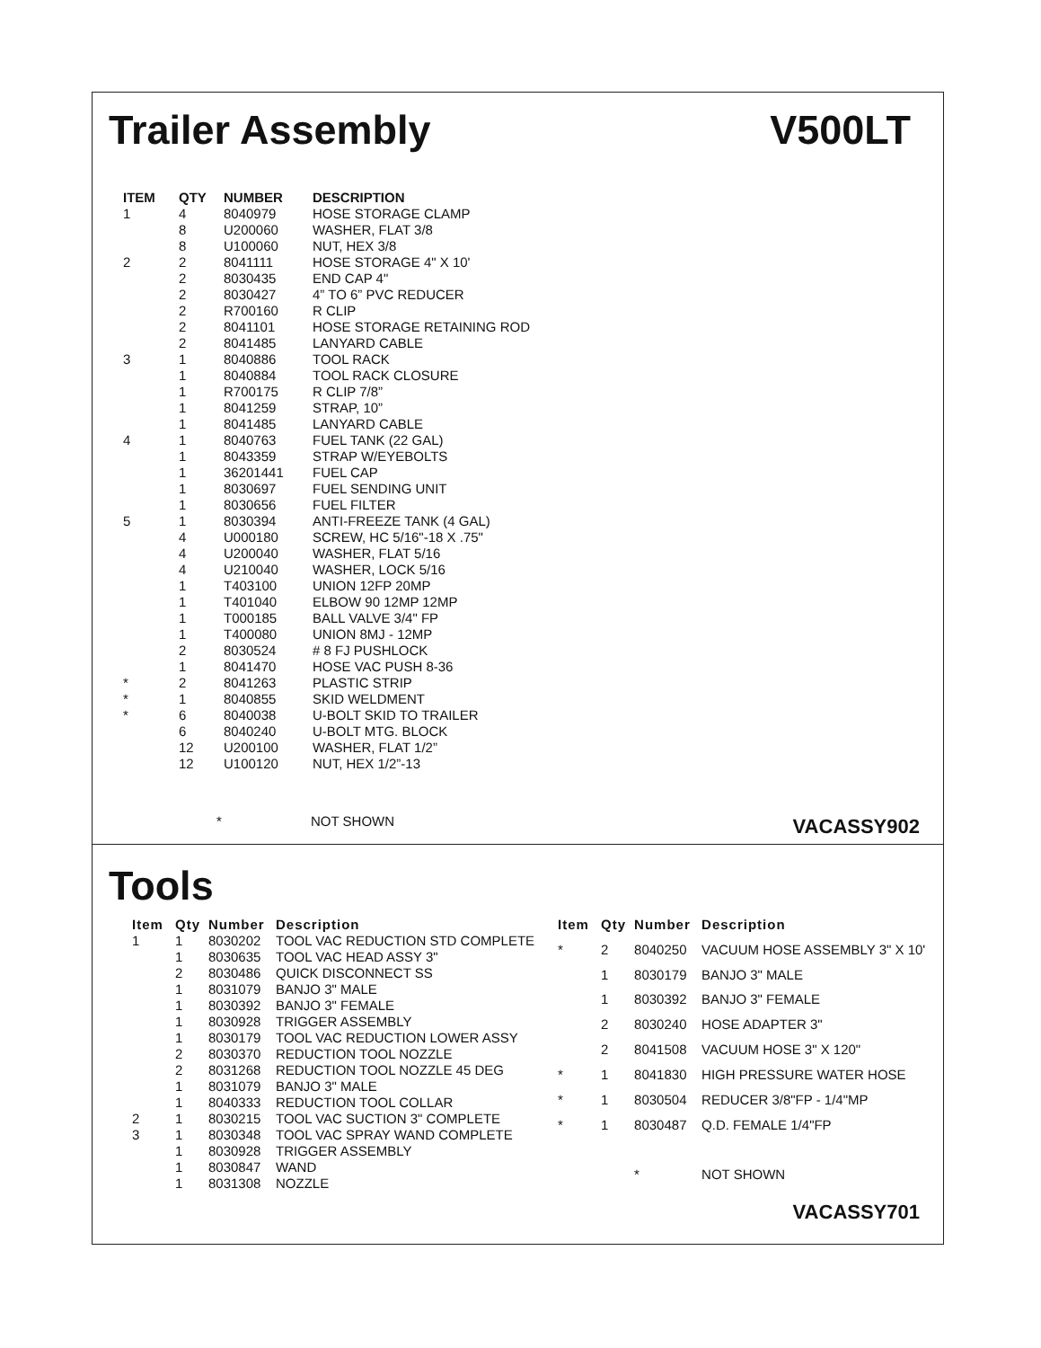Trailer Assembly V500LT
| ITEM | QTY | NUMBER | DESCRIPTION |
| --- | --- | --- | --- |
| 1 | 4 | 8040979 | HOSE STORAGE CLAMP |
| | 8 | U200060 | WASHER, FLAT 3/8 |
| | 8 | U100060 | NUT, HEX 3/8 |
| 2 | 2 | 8041111 | HOSE STORAGE 4" X 10' |
| | 2 | 8030435 | END CAP 4" |
| | 2 | 8030427 | 4” TO 6” PVC REDUCER |
| | 2 | R700160 | R CLIP |
| | 2 | 8041101 | HOSE STORAGE RETAINING ROD |
| | 2 | 8041485 | LANYARD CABLE |
| 3 | 1 | 8040886 | TOOL RACK |
| | 1 | 8040884 | TOOL RACK CLOSURE |
| | 1 | R700175 | R CLIP 7/8” |
| | 1 | 8041259 | STRAP, 10” |
| | 1 | 8041485 | LANYARD CABLE |
| 4 | 1 | 8040763 | FUEL TANK (22 GAL) |
| | 1 | 8043359 | STRAP W/EYEBOLTS |
| | 1 | 36201441 | FUEL CAP |
| | 1 | 8030697 | FUEL SENDING UNIT |
| | 1 | 8030656 | FUEL FILTER |
| 5 | 1 | 8030394 | ANTI-FREEZE TANK (4 GAL) |
| | 4 | U000180 | SCREW, HC 5/16"-18 X .75" |
| | 4 | U200040 | WASHER, FLAT 5/16 |
| | 4 | U210040 | WASHER, LOCK 5/16 |
| | 1 | T403100 | UNION 12FP 20MP |
| | 1 | T401040 | ELBOW 90 12MP 12MP |
| | 1 | T000185 | BALL VALVE 3/4" FP |
| | 1 | T400080 | UNION 8MJ - 12MP |
| | 2 | 8030524 | # 8 FJ PUSHLOCK |
| | 1 | 8041470 | HOSE VAC PUSH 8-36 |
| * | 2 | 8041263 | PLASTIC STRIP |
| * | 1 | 8040855 | SKID WELDMENT |
| * | 6 | 8040038 | U-BOLT SKID TO TRAILER |
| | 6 | 8040240 | U-BOLT MTG. BLOCK |
| | 12 | U200100 | WASHER, FLAT 1/2” |
| | 12 | U100120 | NUT, HEX 1/2”-13 |
* NOT SHOWN
VACASSY902
Tools
| Item | Qty | Number | Description |
| --- | --- | --- | --- |
| 1 | 1 | 8030202 | TOOL VAC REDUCTION STD COMPLETE |
| | 1 | 8030635 | TOOL VAC HEAD ASSY 3" |
| | 2 | 8030486 | QUICK DISCONNECT SS |
| | 1 | 8031079 | BANJO 3" MALE |
| | 1 | 8030392 | BANJO 3" FEMALE |
| | 1 | 8030928 | TRIGGER ASSEMBLY |
| | 1 | 8030179 | TOOL VAC REDUCTION LOWER ASSY |
| | 2 | 8030370 | REDUCTION TOOL NOZZLE |
| | 2 | 8031268 | REDUCTION TOOL NOZZLE 45 DEG |
| | 1 | 8031079 | BANJO 3" MALE |
| | 1 | 8040333 | REDUCTION TOOL COLLAR |
| 2 | 1 | 8030215 | TOOL VAC SUCTION 3" COMPLETE |
| 3 | 1 | 8030348 | TOOL VAC SPRAY WAND COMPLETE |
| | 1 | 8030928 | TRIGGER ASSEMBLY |
| | 1 | 8030847 | WAND |
| | 1 | 8031308 | NOZZLE |
| Item | Qty | Number | Description |
| --- | --- | --- | --- |
| * | 2 | 8040250 | VACUUM HOSE ASSEMBLY 3" X 10' |
| | 1 | 8030179 | BANJO 3" MALE |
| | 1 | 8030392 | BANJO 3" FEMALE |
| | 2 | 8030240 | HOSE ADAPTER 3" |
| | 2 | 8041508 | VACUUM HOSE 3" X 120" |
| * | 1 | 8041830 | HIGH PRESSURE WATER HOSE |
| * | 1 | 8030504 | REDUCER 3/8"FP - 1/4"MP |
| * | 1 | 8030487 | Q.D. FEMALE 1/4"FP |
| | | * | NOT SHOWN |
VACASSY701